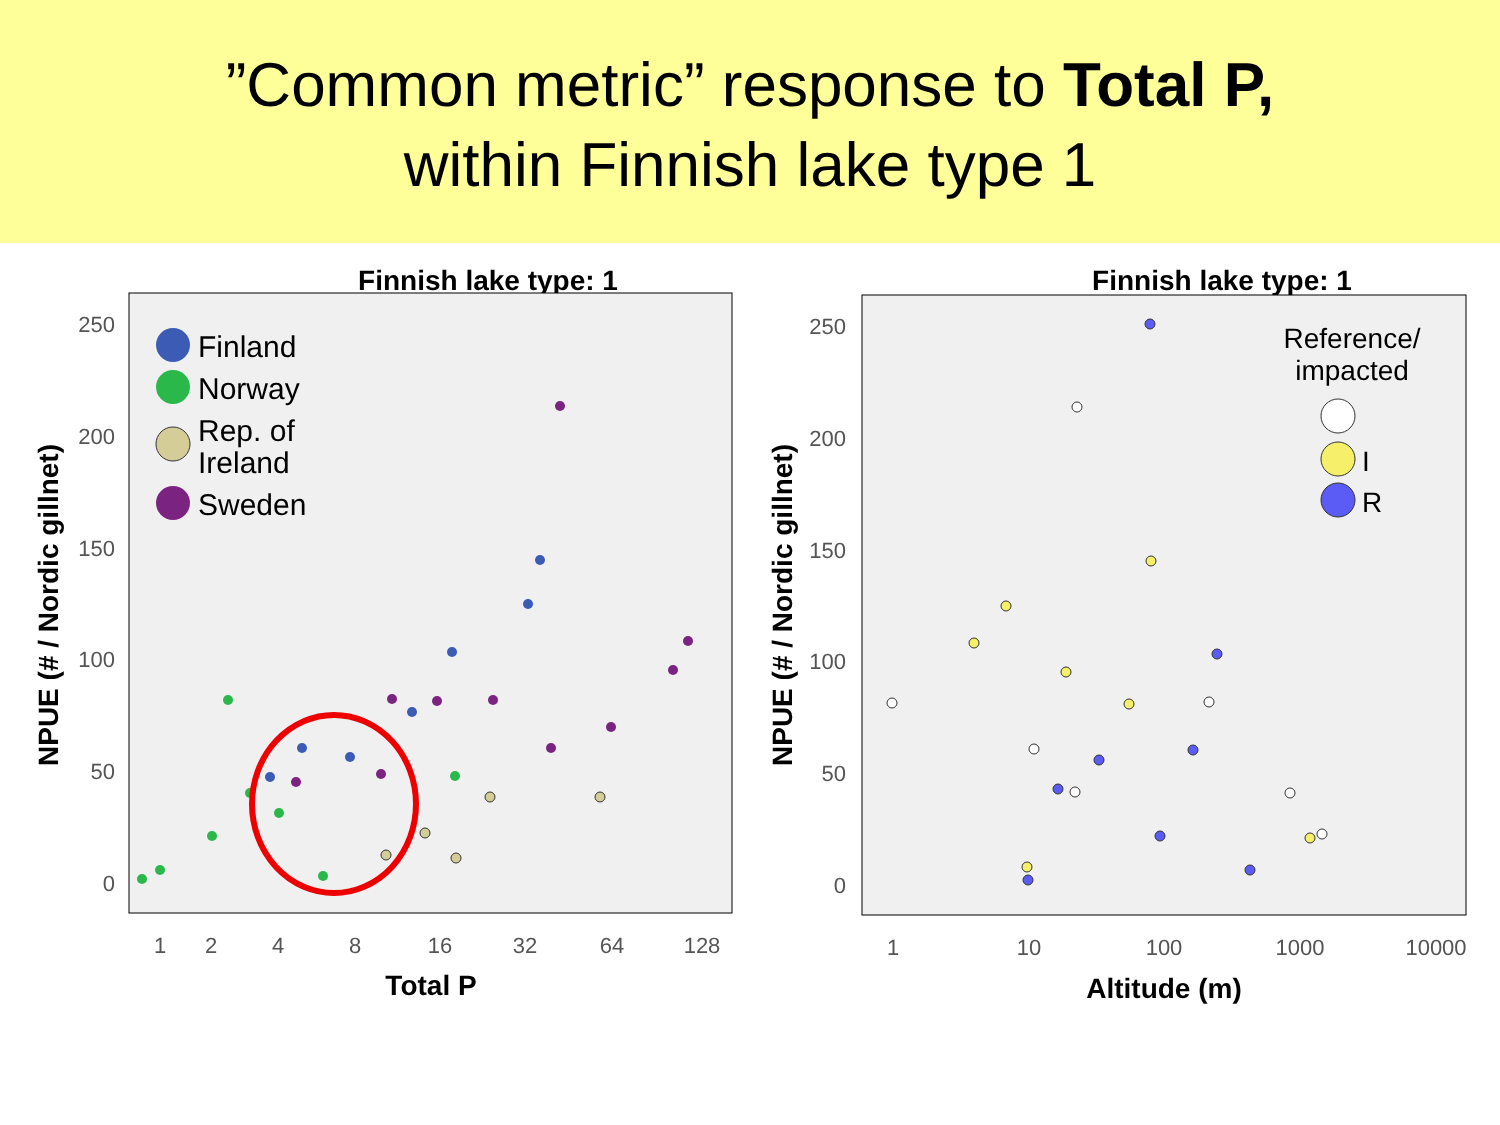”Common metric” response to Total P,
within Finnish lake type 1
Finnish lake type: 1
250
200
150
100
50
0
1
2
4
8
16
32
64
128
Total P
NPUE (# / Nordic gillnet)
Finland
Norway
Rep. of
Ireland
Sweden
Finnish lake type: 1
250
200
150
100
50
0
1
10
100
1000
10000
Altitude (m)
NPUE (# / Nordic gillnet)
Reference/
impacted
I
R